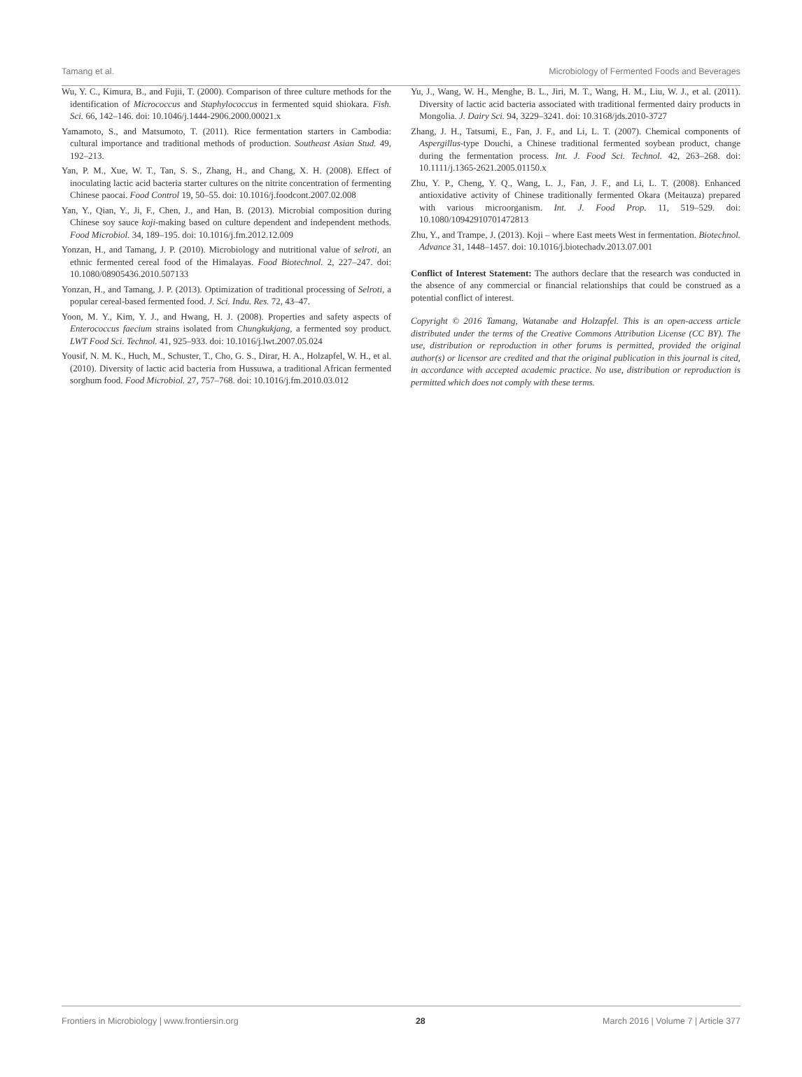Tamang et al. Microbiology of Fermented Foods and Beverages
Wu, Y. C., Kimura, B., and Fujii, T. (2000). Comparison of three culture methods for the identification of Micrococcus and Staphylococcus in fermented squid shiokara. Fish. Sci. 66, 142–146. doi: 10.1046/j.1444-2906.2000.00021.x
Yamamoto, S., and Matsumoto, T. (2011). Rice fermentation starters in Cambodia: cultural importance and traditional methods of production. Southeast Asian Stud. 49, 192–213.
Yan, P. M., Xue, W. T., Tan, S. S., Zhang, H., and Chang, X. H. (2008). Effect of inoculating lactic acid bacteria starter cultures on the nitrite concentration of fermenting Chinese paocai. Food Control 19, 50–55. doi: 10.1016/j.foodcont.2007.02.008
Yan, Y., Qian, Y., Ji, F., Chen, J., and Han, B. (2013). Microbial composition during Chinese soy sauce koji-making based on culture dependent and independent methods. Food Microbiol. 34, 189–195. doi: 10.1016/j.fm.2012.12.009
Yonzan, H., and Tamang, J. P. (2010). Microbiology and nutritional value of selroti, an ethnic fermented cereal food of the Himalayas. Food Biotechnol. 2, 227–247. doi: 10.1080/08905436.2010.507133
Yonzan, H., and Tamang, J. P. (2013). Optimization of traditional processing of Selroti, a popular cereal-based fermented food. J. Sci. Indu. Res. 72, 43–47.
Yoon, M. Y., Kim, Y. J., and Hwang, H. J. (2008). Properties and safety aspects of Enterococcus faecium strains isolated from Chungkukjang, a fermented soy product. LWT Food Sci. Technol. 41, 925–933. doi: 10.1016/j.lwt.2007.05.024
Yousif, N. M. K., Huch, M., Schuster, T., Cho, G. S., Dirar, H. A., Holzapfel, W. H., et al. (2010). Diversity of lactic acid bacteria from Hussuwa, a traditional African fermented sorghum food. Food Microbiol. 27, 757–768. doi: 10.1016/j.fm.2010.03.012
Yu, J., Wang, W. H., Menghe, B. L., Jiri, M. T., Wang, H. M., Liu, W. J., et al. (2011). Diversity of lactic acid bacteria associated with traditional fermented dairy products in Mongolia. J. Dairy Sci. 94, 3229–3241. doi: 10.3168/jds.2010-3727
Zhang, J. H., Tatsumi, E., Fan, J. F., and Li, L. T. (2007). Chemical components of Aspergillus-type Douchi, a Chinese traditional fermented soybean product, change during the fermentation process. Int. J. Food Sci. Technol. 42, 263–268. doi: 10.1111/j.1365-2621.2005.01150.x
Zhu, Y. P., Cheng, Y. Q., Wang, L. J., Fan, J. F., and Li, L. T. (2008). Enhanced antioxidative activity of Chinese traditionally fermented Okara (Meitauza) prepared with various microorganism. Int. J. Food Prop. 11, 519–529. doi: 10.1080/10942910701472813
Zhu, Y., and Trampe, J. (2013). Koji – where East meets West in fermentation. Biotechnol. Advance 31, 1448–1457. doi: 10.1016/j.biotechadv.2013.07.001
Conflict of Interest Statement: The authors declare that the research was conducted in the absence of any commercial or financial relationships that could be construed as a potential conflict of interest.
Copyright © 2016 Tamang, Watanabe and Holzapfel. This is an open-access article distributed under the terms of the Creative Commons Attribution License (CC BY). The use, distribution or reproduction in other forums is permitted, provided the original author(s) or licensor are credited and that the original publication in this journal is cited, in accordance with accepted academic practice. No use, distribution or reproduction is permitted which does not comply with these terms.
Frontiers in Microbiology | www.frontiersin.org 28 March 2016 | Volume 7 | Article 377